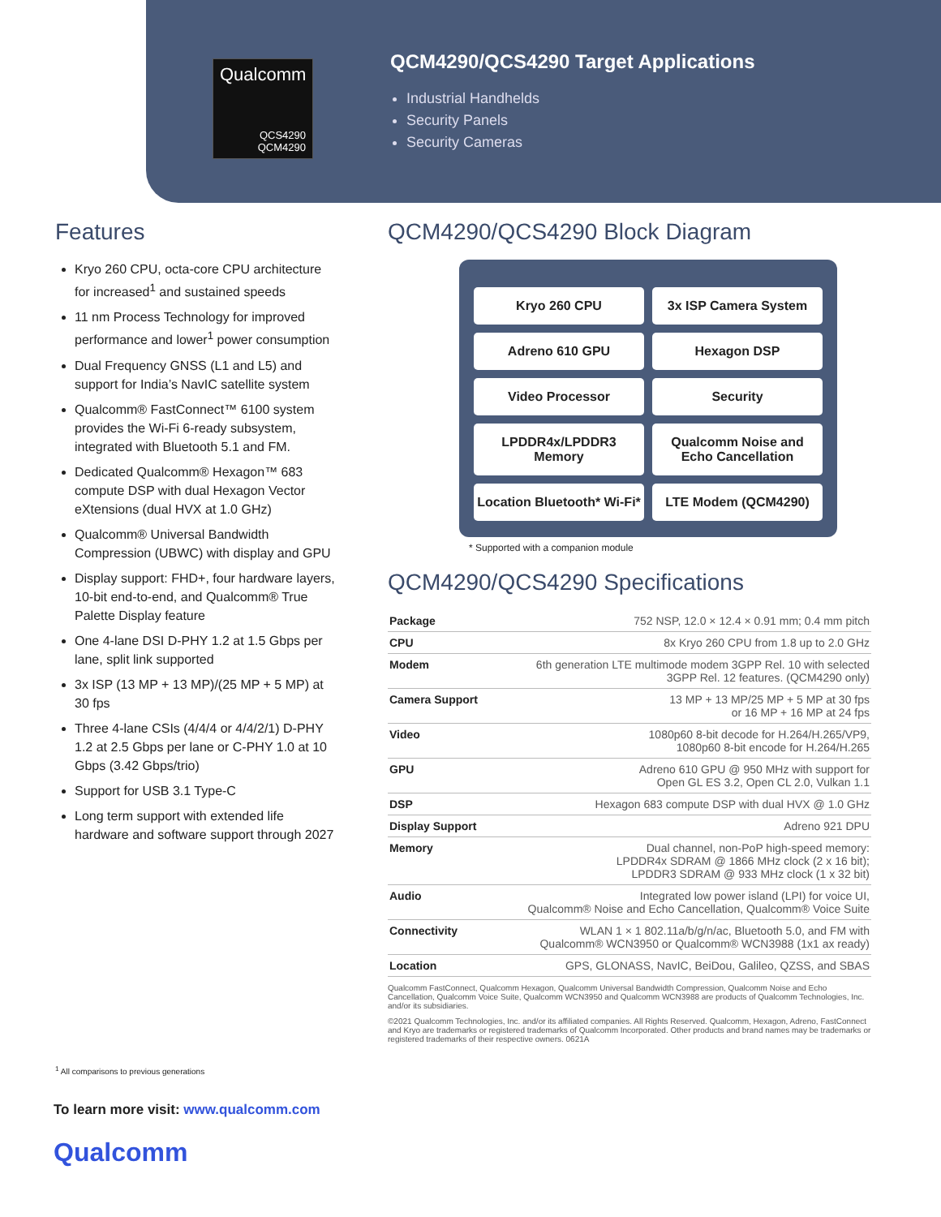Qualcomm
QCS4290
QCM4290
QCM4290/QCS4290 Target Applications
Industrial Handhelds
Security Panels
Security Cameras
Features
Kryo 260 CPU, octa-core CPU architecture for increased<sup>1</sup> and sustained speeds
11 nm Process Technology for improved performance and lower<sup>1</sup> power consumption
Dual Frequency GNSS (L1 and L5) and support for India’s NavIC satellite system
Qualcomm® FastConnect™ 6100 system provides the Wi-Fi 6-ready subsystem, integrated with Bluetooth 5.1 and FM.
Dedicated Qualcomm® Hexagon™ 683 compute DSP with dual Hexagon Vector eXtensions (dual HVX at 1.0 GHz)
Qualcomm® Universal Bandwidth Compression (UBWC) with display and GPU
Display support: FHD+, four hardware layers, 10-bit end-to-end, and Qualcomm® True Palette Display feature
One 4-lane DSI D-PHY 1.2 at 1.5 Gbps per lane, split link supported
3x ISP (13 MP + 13 MP)/(25 MP + 5 MP) at 30 fps
Three 4-lane CSIs (4/4/4 or 4/4/2/1) D-PHY 1.2 at 2.5 Gbps per lane or C-PHY 1.0 at 10 Gbps (3.42 Gbps/trio)
Support for USB 3.1 Type-C
Long term support with extended life hardware and software support through 2027
QCM4290/QCS4290 Block Diagram
Kryo 260 CPU
3x ISP Camera System
Adreno 610 GPU
Hexagon DSP
Video Processor
Security
LPDDR4x/LPDDR3 Memory
Qualcomm Noise and Echo Cancellation
Location Bluetooth* Wi-Fi*
LTE Modem (QCM4290)
* Supported with a companion module
QCM4290/QCS4290 Specifications
| Package | 752 NSP, 12.0 × 12.4 × 0.91 mm; 0.4 mm pitch |
| CPU | 8x Kryo 260 CPU from 1.8 up to 2.0 GHz |
| Modem | 6th generation LTE multimode modem 3GPP Rel. 10 with selected 3GPP Rel. 12 features. (QCM4290 only) |
| Camera Support | 13 MP + 13 MP/25 MP + 5 MP at 30 fps or 16 MP + 16 MP at 24 fps |
| Video | 1080p60 8-bit decode for H.264/H.265/VP9, 1080p60 8-bit encode for H.264/H.265 |
| GPU | Adreno 610 GPU @ 950 MHz with support for Open GL ES 3.2, Open CL 2.0, Vulkan 1.1 |
| DSP | Hexagon 683 compute DSP with dual HVX @ 1.0 GHz |
| Display Support | Adreno 921 DPU |
| Memory | Dual channel, non-PoP high-speed memory: LPDDR4x SDRAM @ 1866 MHz clock (2 x 16 bit); LPDDR3 SDRAM @ 933 MHz clock (1 x 32 bit) |
| Audio | Integrated low power island (LPI) for voice UI, Qualcomm® Noise and Echo Cancellation, Qualcomm® Voice Suite |
| Connectivity | WLAN 1 × 1 802.11a/b/g/n/ac, Bluetooth 5.0, and FM with Qualcomm® WCN3950 or Qualcomm® WCN3988 (1x1 ax ready) |
| Location | GPS, GLONASS, NavIC, BeiDou, Galileo, QZSS, and SBAS |
Qualcomm FastConnect, Qualcomm Hexagon, Qualcomm Universal Bandwidth Compression, Qualcomm Noise and Echo Cancellation, Qualcomm Voice Suite, Qualcomm WCN3950 and Qualcomm WCN3988 are products of Qualcomm Technologies, Inc. and/or its subsidiaries.
©2021 Qualcomm Technologies, Inc. and/or its affiliated companies. All Rights Reserved. Qualcomm, Hexagon, Adreno, FastConnect and Kryo are trademarks or registered trademarks of Qualcomm Incorporated. Other products and brand names may be trademarks or registered trademarks of their respective owners. 0621A
<sup>1</sup> All comparisons to previous generations
To learn more visit: www.qualcomm.com
Qualcomm